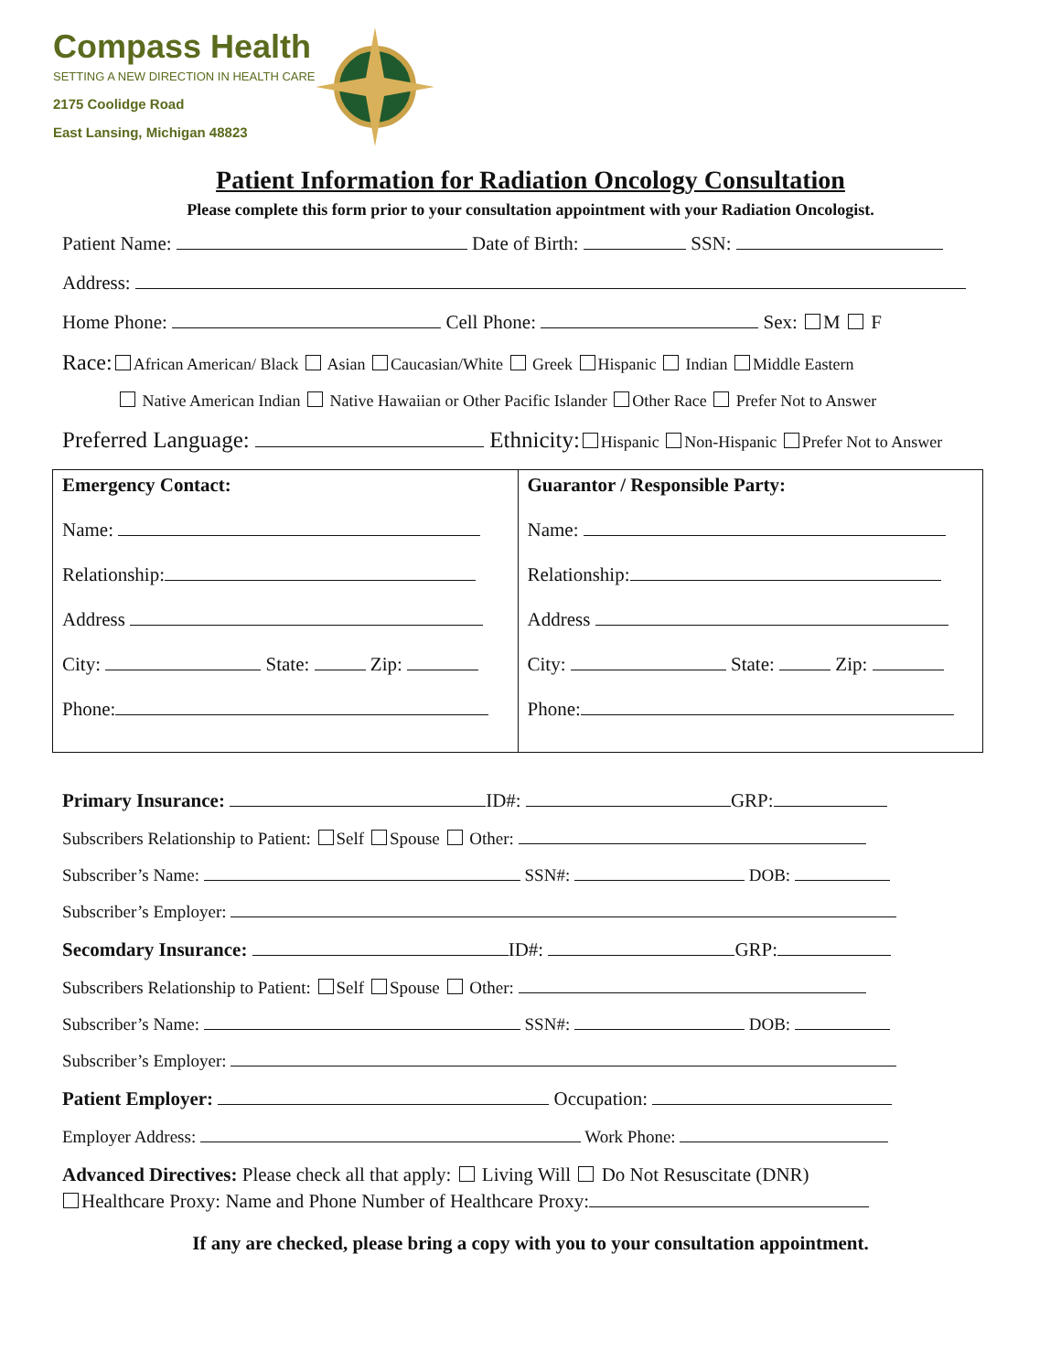Compass Health
SETTING A NEW DIRECTION IN HEALTH CARE
2175 Coolidge Road
East Lansing, Michigan 48823
Patient Information for Radiation Oncology Consultation
Please complete this form prior to your consultation appointment with your Radiation Oncologist.
Patient Name: Date of Birth: SSN:
Address:
Home Phone: Cell Phone: Sex: M F
Race: African American/ Black Asian Caucasian/White Greek Hispanic Indian Middle Eastern
Native American Indian Native Hawaiian or Other Pacific Islander Other Race Prefer Not to Answer
Preferred Language: Ethnicity: Hispanic Non-Hispanic Prefer Not to Answer
| Emergency Contact: Name: Relationship: Address City: State: Zip: Phone: | Guarantor / Responsible Party: Name: Relationship: Address City: State: Zip: Phone: |
Primary Insurance: ID#: GRP:
Subscribers Relationship to Patient: Self Spouse Other:
Subscriber’s Name: SSN#: DOB:
Subscriber’s Employer:
Secomdary Insurance: ID#: GRP:
Subscribers Relationship to Patient: Self Spouse Other:
Subscriber’s Name: SSN#: DOB:
Subscriber’s Employer:
Patient Employer: Occupation:
Employer Address: Work Phone:
Advanced Directives: Please check all that apply: Living Will Do Not Resuscitate (DNR)
Healthcare Proxy: Name and Phone Number of Healthcare Proxy:
If any are checked, please bring a copy with you to your consultation appointment.